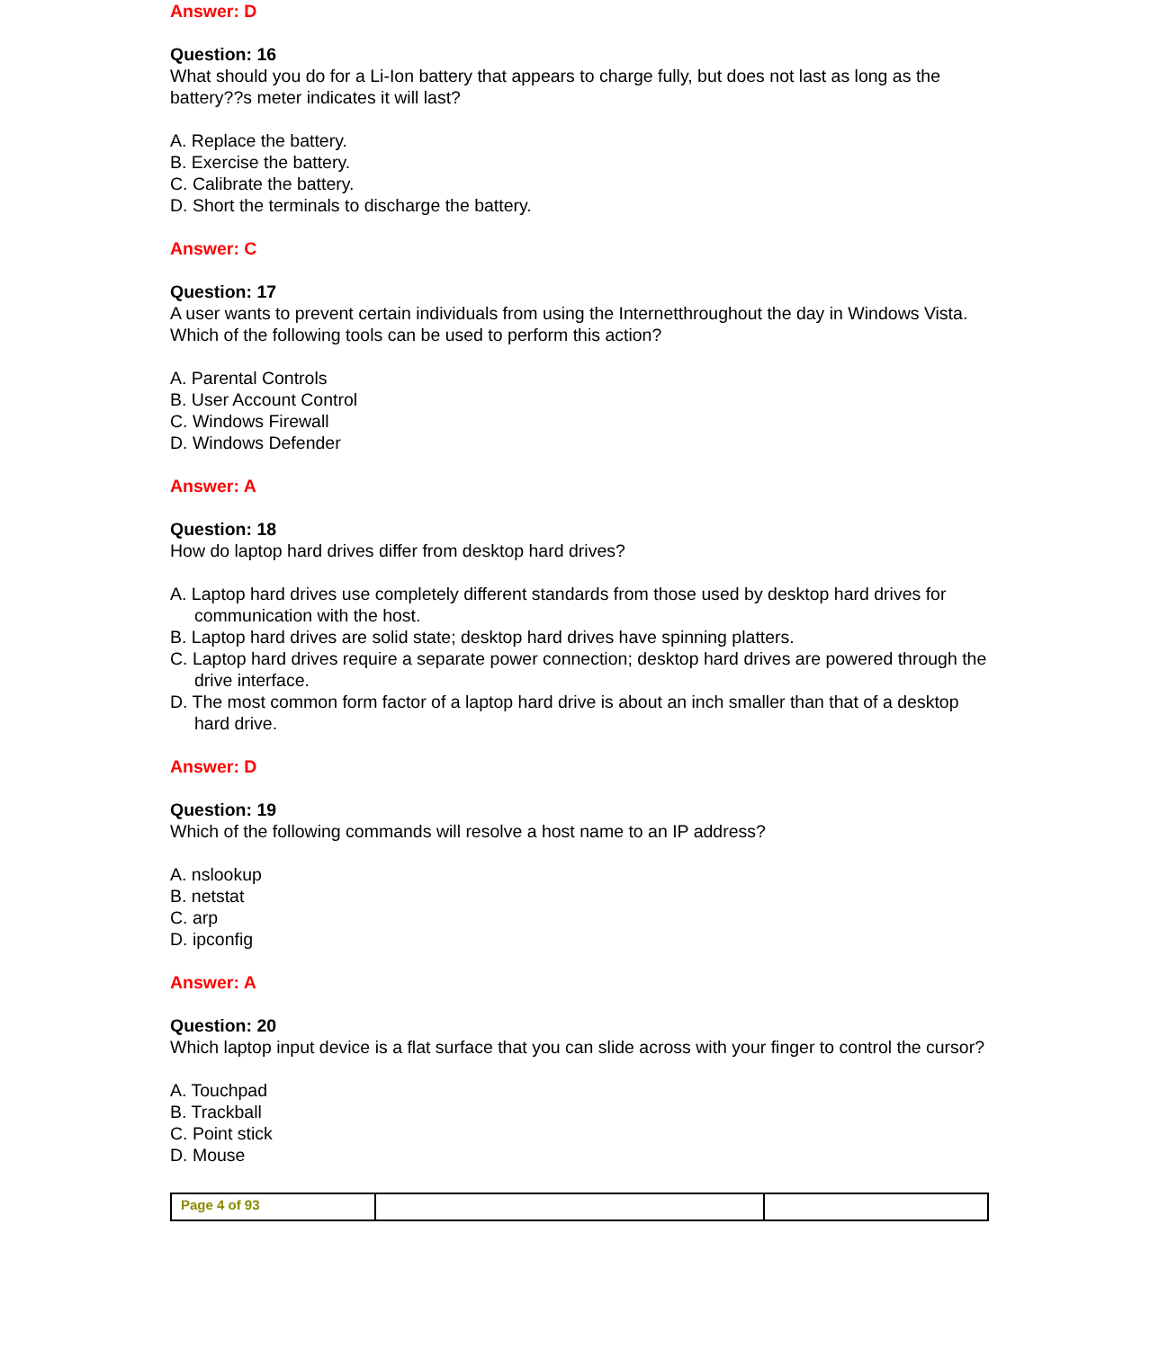Answer: D
Question: 16
What should you do for a Li-Ion battery that appears to charge fully, but does not last as long as the battery??s meter indicates it will last?
A. Replace the battery.
B. Exercise the battery.
C. Calibrate the battery.
D. Short the terminals to discharge the battery.
Answer: C
Question: 17
A user wants to prevent certain individuals from using the Internetthroughout the day in Windows Vista. Which of the following tools can be used to perform this action?
A. Parental Controls
B. User Account Control
C. Windows Firewall
D. Windows Defender
Answer: A
Question: 18
How do laptop hard drives differ from desktop hard drives?
A. Laptop hard drives use completely different standards from those used by desktop hard drives for communication with the host.
B. Laptop hard drives are solid state; desktop hard drives have spinning platters.
C. Laptop hard drives require a separate power connection; desktop hard drives are powered through the drive interface.
D. The most common form factor of a laptop hard drive is about an inch smaller than that of a desktop hard drive.
Answer: D
Question: 19
Which of the following commands will resolve a host name to an IP address?
A. nslookup
B. netstat
C. arp
D. ipconfig
Answer: A
Question: 20
Which laptop input device is a flat surface that you can slide across with your finger to control the cursor?
A. Touchpad
B. Trackball
C. Point stick
D. Mouse
| Page 4 of 93 | | |